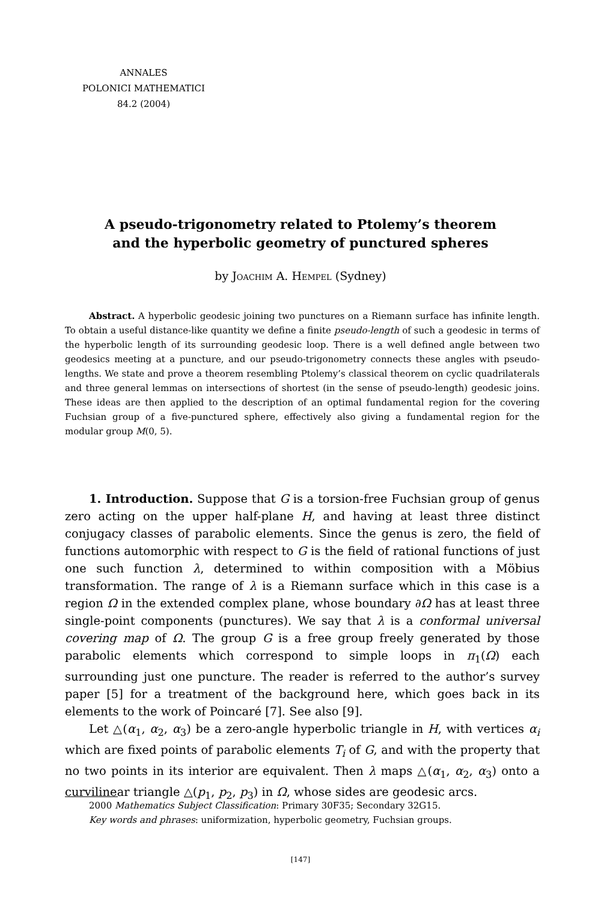ANNALES
POLONICI MATHEMATICI
84.2 (2004)
A pseudo-trigonometry related to Ptolemy’s theorem
and the hyperbolic geometry of punctured spheres
by Joachim A. Hempel (Sydney)
Abstract. A hyperbolic geodesic joining two punctures on a Riemann surface has infinite length. To obtain a useful distance-like quantity we define a finite pseudo-length of such a geodesic in terms of the hyperbolic length of its surrounding geodesic loop. There is a well defined angle between two geodesics meeting at a puncture, and our pseudo-trigonometry connects these angles with pseudo-lengths. We state and prove a theorem resembling Ptolemy’s classical theorem on cyclic quadrilaterals and three general lemmas on intersections of shortest (in the sense of pseudo-length) geodesic joins. These ideas are then applied to the description of an optimal fundamental region for the covering Fuchsian group of a five-punctured sphere, effectively also giving a fundamental region for the modular group M(0, 5).
1. Introduction. Suppose that G is a torsion-free Fuchsian group of genus zero acting on the upper half-plane H, and having at least three distinct conjugacy classes of parabolic elements. Since the genus is zero, the field of functions automorphic with respect to G is the field of rational functions of just one such function λ, determined to within composition with a Möbius transformation. The range of λ is a Riemann surface which in this case is a region Ω in the extended complex plane, whose boundary ∂Ω has at least three single-point components (punctures). We say that λ is a conformal universal covering map of Ω. The group G is a free group freely generated by those parabolic elements which correspond to simple loops in π<sub>1</sub>(Ω) each surrounding just one puncture. The reader is referred to the author’s survey paper [5] for a treatment of the background here, which goes back in its elements to the work of Poincaré [7]. See also [9].
Let △(α<sub>1</sub>, α<sub>2</sub>, α<sub>3</sub>) be a zero-angle hyperbolic triangle in H, with vertices α<sub>i</sub> which are fixed points of parabolic elements T<sub>i</sub> of G, and with the property that no two points in its interior are equivalent. Then λ maps △(α<sub>1</sub>, α<sub>2</sub>, α<sub>3</sub>) onto a curvilinear triangle △(p<sub>1</sub>, p<sub>2</sub>, p<sub>3</sub>) in Ω, whose sides are geodesic arcs.
2000 Mathematics Subject Classification: Primary 30F35; Secondary 32G15.
Key words and phrases: uniformization, hyperbolic geometry, Fuchsian groups.
[147]